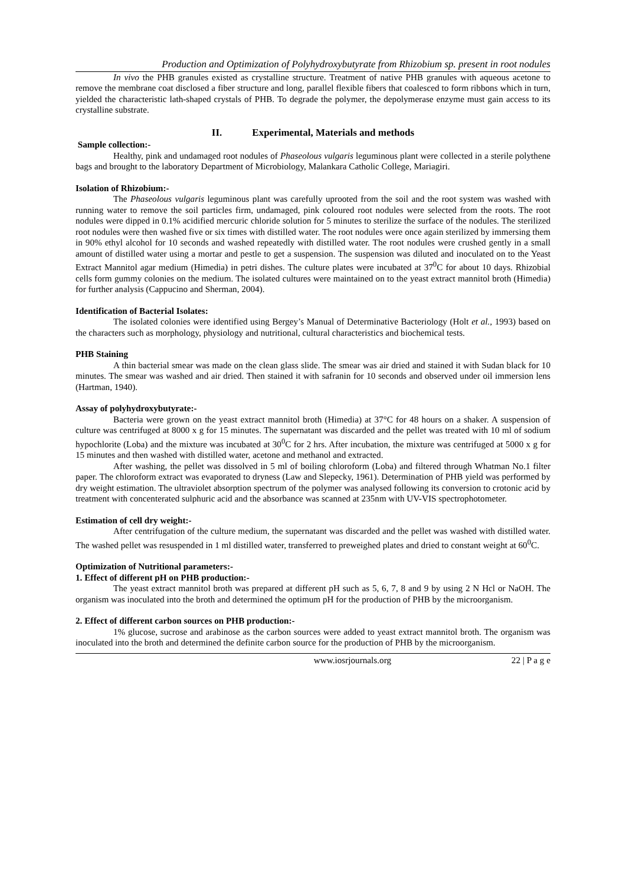Production and Optimization of Polyhydroxybutyrate from Rhizobium sp. present in root nodules
In vivo the PHB granules existed as crystalline structure. Treatment of native PHB granules with aqueous acetone to remove the membrane coat disclosed a fiber structure and long, parallel flexible fibers that coalesced to form ribbons which in turn, yielded the characteristic lath-shaped crystals of PHB. To degrade the polymer, the depolymerase enzyme must gain access to its crystalline substrate.
II. Experimental, Materials and methods
Sample collection:-
Healthy, pink and undamaged root nodules of Phaseolous vulgaris leguminous plant were collected in a sterile polythene bags and brought to the laboratory Department of Microbiology, Malankara Catholic College, Mariagiri.
Isolation of Rhizobium:-
The Phaseolous vulgaris leguminous plant was carefully uprooted from the soil and the root system was washed with running water to remove the soil particles firm, undamaged, pink coloured root nodules were selected from the roots. The root nodules were dipped in 0.1% acidified mercuric chloride solution for 5 minutes to sterilize the surface of the nodules. The sterilized root nodules were then washed five or six times with distilled water. The root nodules were once again sterilized by immersing them in 90% ethyl alcohol for 10 seconds and washed repeatedly with distilled water. The root nodules were crushed gently in a small amount of distilled water using a mortar and pestle to get a suspension. The suspension was diluted and inoculated on to the Yeast Extract Mannitol agar medium (Himedia) in petri dishes. The culture plates were incubated at 37<sup>0</sup>C for about 10 days. Rhizobial cells form gummy colonies on the medium. The isolated cultures were maintained on to the yeast extract mannitol broth (Himedia) for further analysis (Cappucino and Sherman, 2004).
Identification of Bacterial Isolates:
The isolated colonies were identified using Bergey’s Manual of Determinative Bacteriology (Holt et al., 1993) based on the characters such as morphology, physiology and nutritional, cultural characteristics and biochemical tests.
PHB Staining
A thin bacterial smear was made on the clean glass slide. The smear was air dried and stained it with Sudan black for 10 minutes. The smear was washed and air dried. Then stained it with safranin for 10 seconds and observed under oil immersion lens (Hartman, 1940).
Assay of polyhydroxybutyrate:-
Bacteria were grown on the yeast extract mannitol broth (Himedia) at 37°C for 48 hours on a shaker. A suspension of culture was centrifuged at 8000 x g for 15 minutes. The supernatant was discarded and the pellet was treated with 10 ml of sodium hypochlorite (Loba) and the mixture was incubated at 30<sup>0</sup>C for 2 hrs. After incubation, the mixture was centrifuged at 5000 x g for 15 minutes and then washed with distilled water, acetone and methanol and extracted.
After washing, the pellet was dissolved in 5 ml of boiling chloroform (Loba) and filtered through Whatman No.1 filter paper. The chloroform extract was evaporated to dryness (Law and Slepecky, 1961). Determination of PHB yield was performed by dry weight estimation. The ultraviolet absorption spectrum of the polymer was analysed following its conversion to crotonic acid by treatment with concenterated sulphuric acid and the absorbance was scanned at 235nm with UV-VIS spectrophotometer.
Estimation of cell dry weight:-
After centrifugation of the culture medium, the supernatant was discarded and the pellet was washed with distilled water. The washed pellet was resuspended in 1 ml distilled water, transferred to preweighed plates and dried to constant weight at 60<sup>0</sup>C.
Optimization of Nutritional parameters:-
1. Effect of different pH on PHB production:-
The yeast extract mannitol broth was prepared at different pH such as 5, 6, 7, 8 and 9 by using 2 N Hcl or NaOH. The organism was inoculated into the broth and determined the optimum pH for the production of PHB by the microorganism.
2. Effect of different carbon sources on PHB production:-
1% glucose, sucrose and arabinose as the carbon sources were added to yeast extract mannitol broth. The organism was inoculated into the broth and determined the definite carbon source for the production of PHB by the microorganism.
www.iosrjournals.org 22 | P a g e